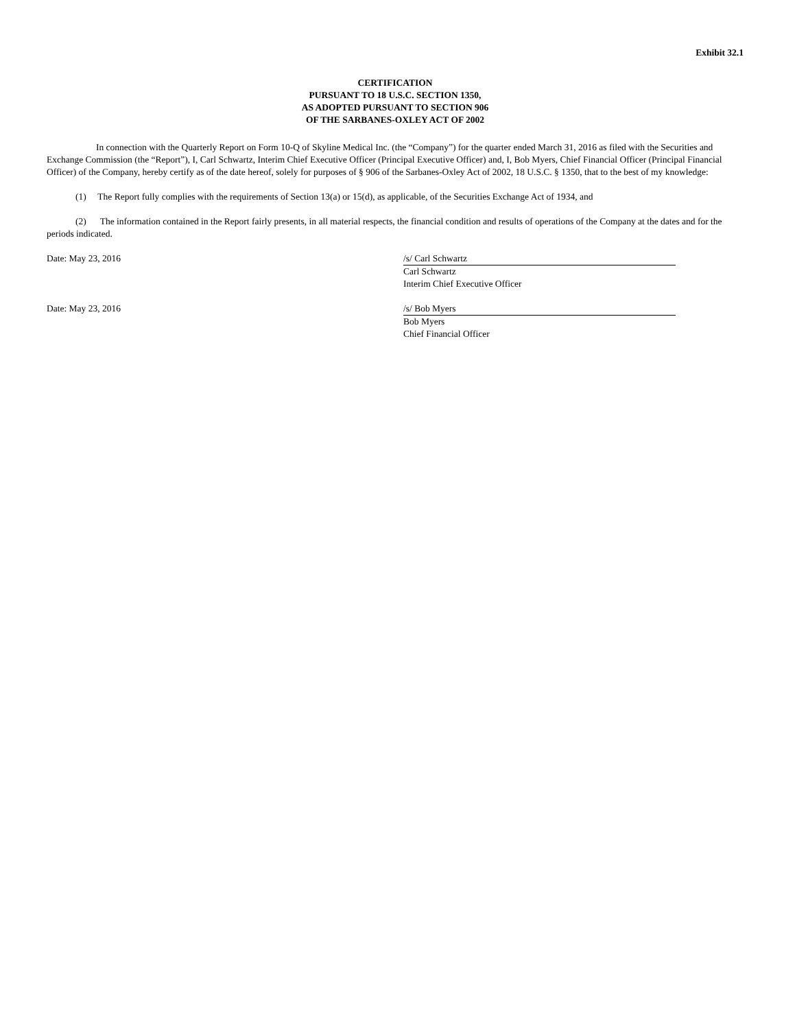Exhibit 32.1
CERTIFICATION
PURSUANT TO 18 U.S.C. SECTION 1350,
AS ADOPTED PURSUANT TO SECTION 906
OF THE SARBANES-OXLEY ACT OF 2002
In connection with the Quarterly Report on Form 10-Q of Skyline Medical Inc. (the “Company”) for the quarter ended March 31, 2016 as filed with the Securities and Exchange Commission (the “Report”), I, Carl Schwartz, Interim Chief Executive Officer (Principal Executive Officer) and, I, Bob Myers, Chief Financial Officer (Principal Financial Officer) of the Company, hereby certify as of the date hereof, solely for purposes of § 906 of the Sarbanes-Oxley Act of 2002, 18 U.S.C. § 1350, that to the best of my knowledge:
(1) The Report fully complies with the requirements of Section 13(a) or 15(d), as applicable, of the Securities Exchange Act of 1934, and
(2) The information contained in the Report fairly presents, in all material respects, the financial condition and results of operations of the Company at the dates and for the periods indicated.
Date: May 23, 2016 /s/ Carl Schwartz
Carl Schwartz
Interim Chief Executive Officer
Date: May 23, 2016 /s/ Bob Myers
Bob Myers
Chief Financial Officer